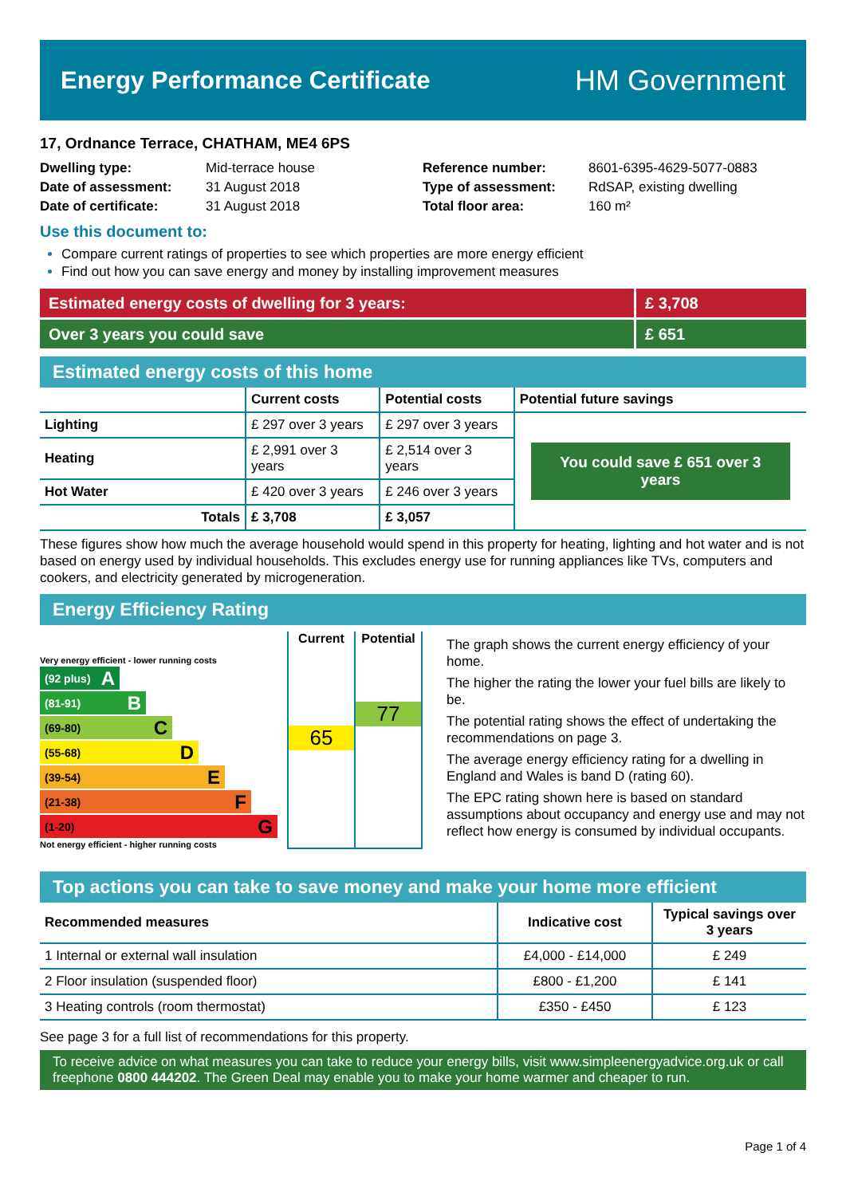Energy Performance Certificate
HM Government
17, Ordnance Terrace, CHATHAM, ME4 6PS
| Dwelling type: | Mid-terrace house |
| Date of assessment: | 31 August 2018 |
| Date of certificate: | 31 August 2018 |
| Reference number: | 8601-6395-4629-5077-0883 |
| Type of assessment: | RdSAP, existing dwelling |
| Total floor area: | 160 m² |
Use this document to:
Compare current ratings of properties to see which properties are more energy efficient
Find out how you can save energy and money by installing improvement measures
Estimated energy costs of dwelling for 3 years: £ 3,708
Over 3 years you could save £ 651
Estimated energy costs of this home
| | Current costs | Potential costs | Potential future savings |
| --- | --- | --- | --- |
| Lighting | £ 297 over 3 years | £ 297 over 3 years | You could save £ 651 over 3 years |
| Heating | £ 2,991 over 3 years | £ 2,514 over 3 years | |
| Hot Water | £ 420 over 3 years | £ 246 over 3 years | |
| Totals | £ 3,708 | £ 3,057 | |
These figures show how much the average household would spend in this property for heating, lighting and hot water and is not based on energy used by individual households. This excludes energy use for running appliances like TVs, computers and cookers, and electricity generated by microgeneration.
Energy Efficiency Rating
Very energy efficient - lower running costs
(92 plus) A
(81-91) B
(69-80) C
(55-68) D
(39-54) E
(21-38) F
(1-20) G
Not energy efficient - higher running costs
Current
65
Potential
77
The graph shows the current energy efficiency of your home.
The higher the rating the lower your fuel bills are likely to be.
The potential rating shows the effect of undertaking the recommendations on page 3.
The average energy efficiency rating for a dwelling in England and Wales is band D (rating 60).
The EPC rating shown here is based on standard assumptions about occupancy and energy use and may not reflect how energy is consumed by individual occupants.
Top actions you can take to save money and make your home more efficient
| Recommended measures | Indicative cost | Typical savings over 3 years |
| --- | --- | --- |
| 1 Internal or external wall insulation | £4,000 - £14,000 | £ 249 |
| 2 Floor insulation (suspended floor) | £800 - £1,200 | £ 141 |
| 3 Heating controls (room thermostat) | £350 - £450 | £ 123 |
See page 3 for a full list of recommendations for this property.
To receive advice on what measures you can take to reduce your energy bills, visit www.simpleenergyadvice.org.uk or call freephone 0800 444202. The Green Deal may enable you to make your home warmer and cheaper to run.
Page 1 of 4